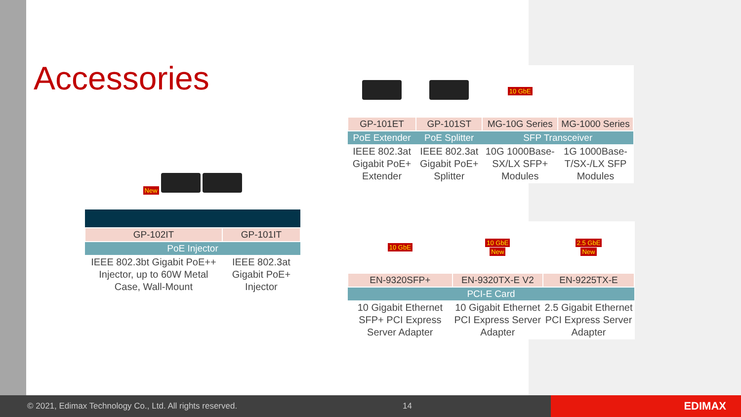Accessories
| New | |
| GP-102IT | GP-101IT |
| PoE Injector | |
| IEEE 802.3bt Gigabit PoE++ Injector, up to 60W Metal Case, Wall-Mount | IEEE 802.3at Gigabit PoE+ Injector |
| | | 10 GbE | |
| GP-101ET | GP-101ST | MG-10G Series | MG-1000 Series |
| PoE Extender | PoE Splitter | SFP Transceiver | |
| IEEE 802.3at Gigabit PoE+ Extender | IEEE 802.3at Gigabit PoE+ Splitter | 10G 1000Base-SX/LX SFP+ Modules | 1G 1000Base-T/SX-/LX SFP Modules |
| 10 GbE | 10 GbE New | 2.5 GbE New |
| EN-9320SFP+ | EN-9320TX-E V2 | EN-9225TX-E |
| PCI-E Card | | |
| 10 Gigabit Ethernet SFP+ PCI Express Server Adapter | 10 Gigabit Ethernet PCI Express Server Adapter | 2.5 Gigabit Ethernet PCI Express Server Adapter |
© 2021, Edimax Technology Co., Ltd. All rights reserved. 14
EDIMAX